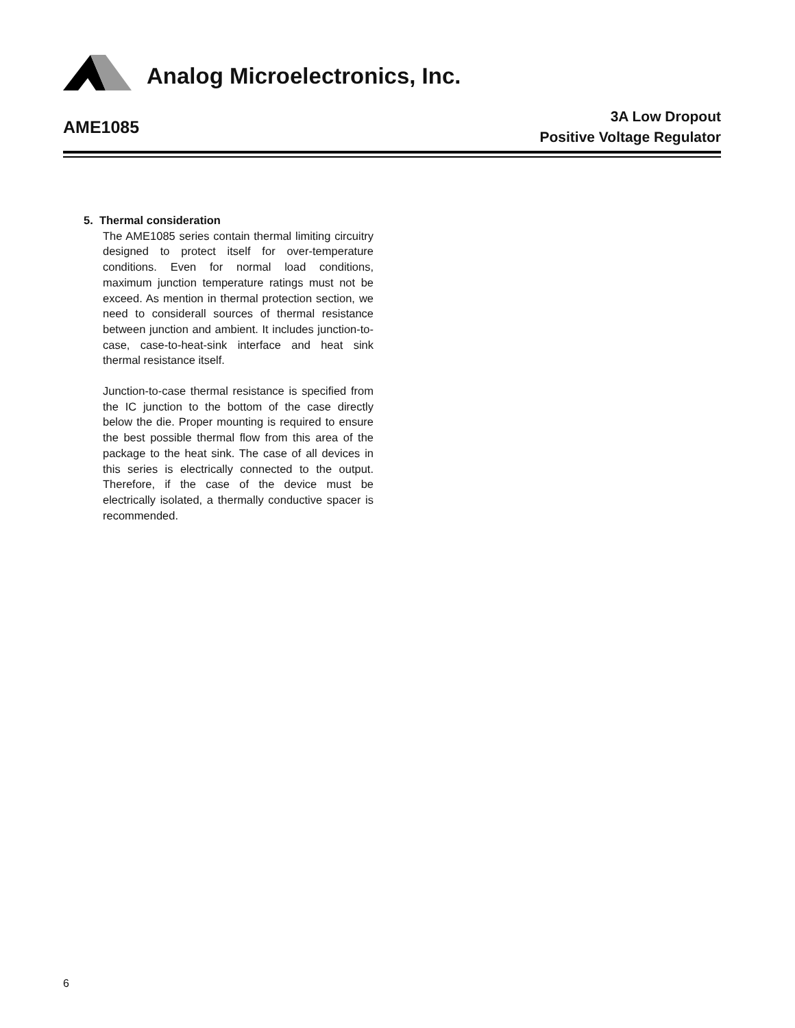Analog Microelectronics, Inc.
AME1085
3A Low Dropout
Positive Voltage Regulator
5. Thermal consideration
The AME1085 series contain thermal limiting circuitry designed to protect itself for over-temperature conditions. Even for normal load conditions, maximum junction temperature ratings must not be exceed. As mention in thermal protection section, we need to considerall sources of thermal resistance between junction and ambient. It includes junction-to-case, case-to-heat-sink interface and heat sink thermal resistance itself.
Junction-to-case thermal resistance is specified from the IC junction to the bottom of the case directly below the die. Proper mounting is required to ensure the best possible thermal flow from this area of the package to the heat sink. The case of all devices in this series is electrically connected to the output. Therefore, if the case of the device must be electrically isolated, a thermally conductive spacer is recommended.
6